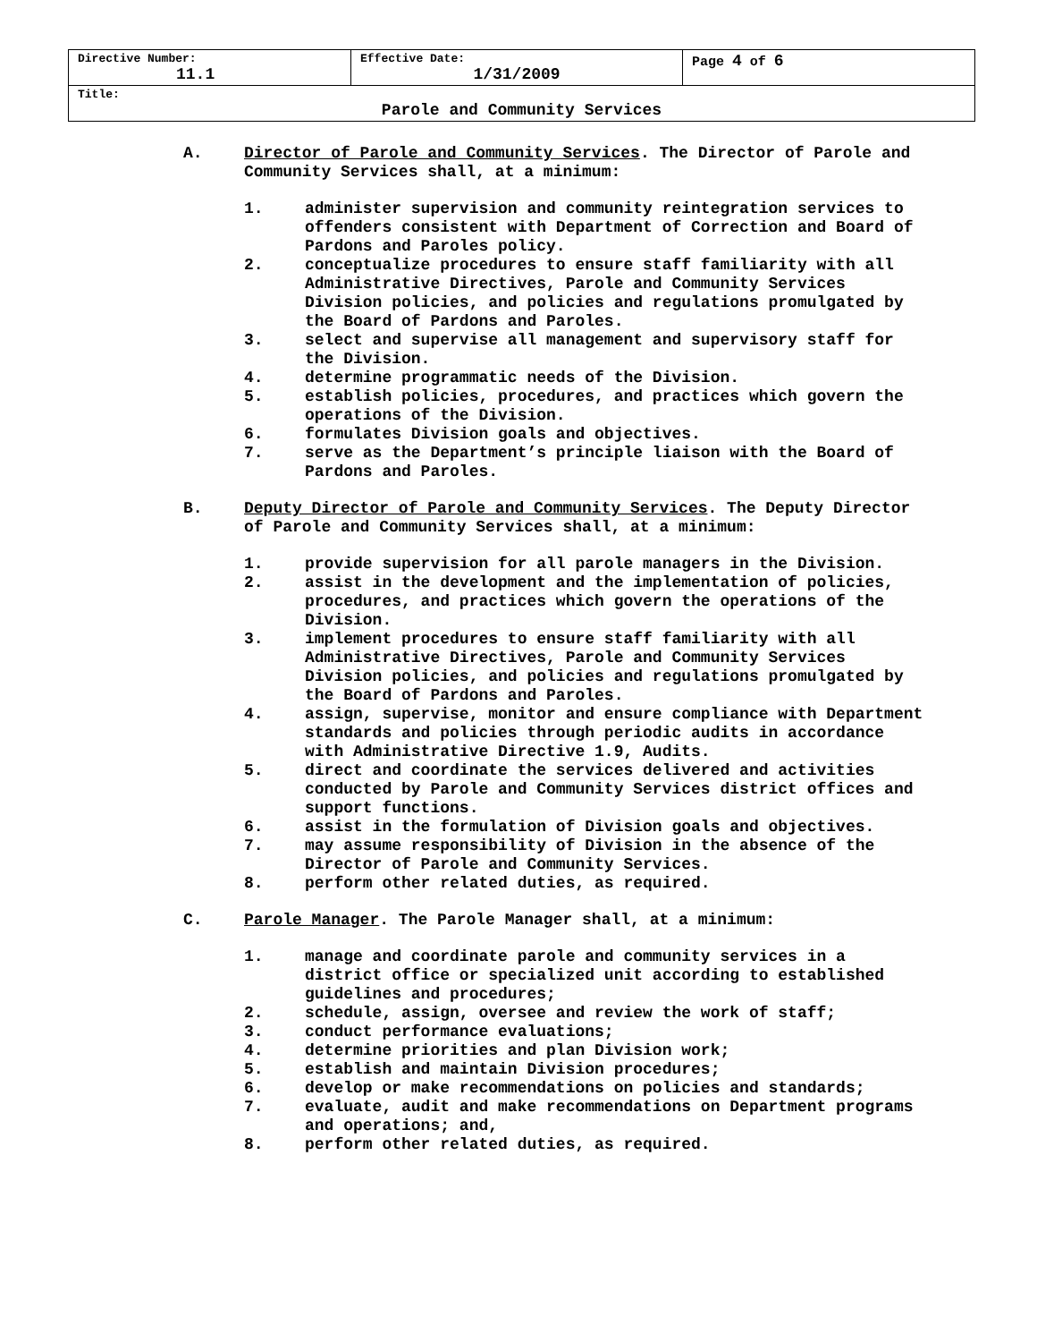| Directive Number: 11.1 | Effective Date: 1/31/2009 | Page 4 of 6 |
| Title: Parole and Community Services | | |
A. Director of Parole and Community Services. The Director of Parole and Community Services shall, at a minimum:
1. administer supervision and community reintegration services to offenders consistent with Department of Correction and Board of Pardons and Paroles policy.
2. conceptualize procedures to ensure staff familiarity with all Administrative Directives, Parole and Community Services Division policies, and policies and regulations promulgated by the Board of Pardons and Paroles.
3. select and supervise all management and supervisory staff for the Division.
4. determine programmatic needs of the Division.
5. establish policies, procedures, and practices which govern the operations of the Division.
6. formulates Division goals and objectives.
7. serve as the Department’s principle liaison with the Board of Pardons and Paroles.
B. Deputy Director of Parole and Community Services. The Deputy Director of Parole and Community Services shall, at a minimum:
1. provide supervision for all parole managers in the Division.
2. assist in the development and the implementation of policies, procedures, and practices which govern the operations of the Division.
3. implement procedures to ensure staff familiarity with all Administrative Directives, Parole and Community Services Division policies, and policies and regulations promulgated by the Board of Pardons and Paroles.
4. assign, supervise, monitor and ensure compliance with Department standards and policies through periodic audits in accordance with Administrative Directive 1.9, Audits.
5. direct and coordinate the services delivered and activities conducted by Parole and Community Services district offices and support functions.
6. assist in the formulation of Division goals and objectives.
7. may assume responsibility of Division in the absence of the Director of Parole and Community Services.
8. perform other related duties, as required.
C. Parole Manager. The Parole Manager shall, at a minimum:
1. manage and coordinate parole and community services in a district office or specialized unit according to established guidelines and procedures;
2. schedule, assign, oversee and review the work of staff;
3. conduct performance evaluations;
4. determine priorities and plan Division work;
5. establish and maintain Division procedures;
6. develop or make recommendations on policies and standards;
7. evaluate, audit and make recommendations on Department programs and operations; and,
8. perform other related duties, as required.